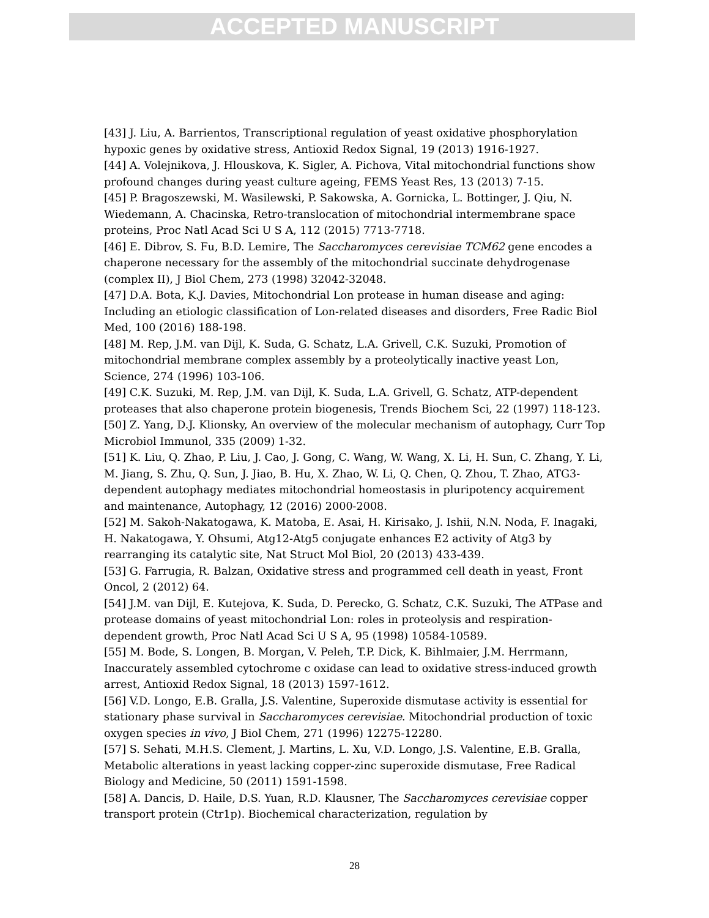ACCEPTED MANUSCRIPT
[43] J. Liu, A. Barrientos, Transcriptional regulation of yeast oxidative phosphorylation hypoxic genes by oxidative stress, Antioxid Redox Signal, 19 (2013) 1916-1927.
[44] A. Volejnikova, J. Hlouskova, K. Sigler, A. Pichova, Vital mitochondrial functions show profound changes during yeast culture ageing, FEMS Yeast Res, 13 (2013) 7-15.
[45] P. Bragoszewski, M. Wasilewski, P. Sakowska, A. Gornicka, L. Bottinger, J. Qiu, N. Wiedemann, A. Chacinska, Retro-translocation of mitochondrial intermembrane space proteins, Proc Natl Acad Sci U S A, 112 (2015) 7713-7718.
[46] E. Dibrov, S. Fu, B.D. Lemire, The Saccharomyces cerevisiae TCM62 gene encodes a chaperone necessary for the assembly of the mitochondrial succinate dehydrogenase (complex II), J Biol Chem, 273 (1998) 32042-32048.
[47] D.A. Bota, K.J. Davies, Mitochondrial Lon protease in human disease and aging: Including an etiologic classification of Lon-related diseases and disorders, Free Radic Biol Med, 100 (2016) 188-198.
[48] M. Rep, J.M. van Dijl, K. Suda, G. Schatz, L.A. Grivell, C.K. Suzuki, Promotion of mitochondrial membrane complex assembly by a proteolytically inactive yeast Lon, Science, 274 (1996) 103-106.
[49] C.K. Suzuki, M. Rep, J.M. van Dijl, K. Suda, L.A. Grivell, G. Schatz, ATP-dependent proteases that also chaperone protein biogenesis, Trends Biochem Sci, 22 (1997) 118-123.
[50] Z. Yang, D.J. Klionsky, An overview of the molecular mechanism of autophagy, Curr Top Microbiol Immunol, 335 (2009) 1-32.
[51] K. Liu, Q. Zhao, P. Liu, J. Cao, J. Gong, C. Wang, W. Wang, X. Li, H. Sun, C. Zhang, Y. Li, M. Jiang, S. Zhu, Q. Sun, J. Jiao, B. Hu, X. Zhao, W. Li, Q. Chen, Q. Zhou, T. Zhao, ATG3-dependent autophagy mediates mitochondrial homeostasis in pluripotency acquirement and maintenance, Autophagy, 12 (2016) 2000-2008.
[52] M. Sakoh-Nakatogawa, K. Matoba, E. Asai, H. Kirisako, J. Ishii, N.N. Noda, F. Inagaki, H. Nakatogawa, Y. Ohsumi, Atg12-Atg5 conjugate enhances E2 activity of Atg3 by rearranging its catalytic site, Nat Struct Mol Biol, 20 (2013) 433-439.
[53] G. Farrugia, R. Balzan, Oxidative stress and programmed cell death in yeast, Front Oncol, 2 (2012) 64.
[54] J.M. van Dijl, E. Kutejova, K. Suda, D. Perecko, G. Schatz, C.K. Suzuki, The ATPase and protease domains of yeast mitochondrial Lon: roles in proteolysis and respiration-dependent growth, Proc Natl Acad Sci U S A, 95 (1998) 10584-10589.
[55] M. Bode, S. Longen, B. Morgan, V. Peleh, T.P. Dick, K. Bihlmaier, J.M. Herrmann, Inaccurately assembled cytochrome c oxidase can lead to oxidative stress-induced growth arrest, Antioxid Redox Signal, 18 (2013) 1597-1612.
[56] V.D. Longo, E.B. Gralla, J.S. Valentine, Superoxide dismutase activity is essential for stationary phase survival in Saccharomyces cerevisiae. Mitochondrial production of toxic oxygen species in vivo, J Biol Chem, 271 (1996) 12275-12280.
[57] S. Sehati, M.H.S. Clement, J. Martins, L. Xu, V.D. Longo, J.S. Valentine, E.B. Gralla, Metabolic alterations in yeast lacking copper-zinc superoxide dismutase, Free Radical Biology and Medicine, 50 (2011) 1591-1598.
[58] A. Dancis, D. Haile, D.S. Yuan, R.D. Klausner, The Saccharomyces cerevisiae copper transport protein (Ctr1p). Biochemical characterization, regulation by
28